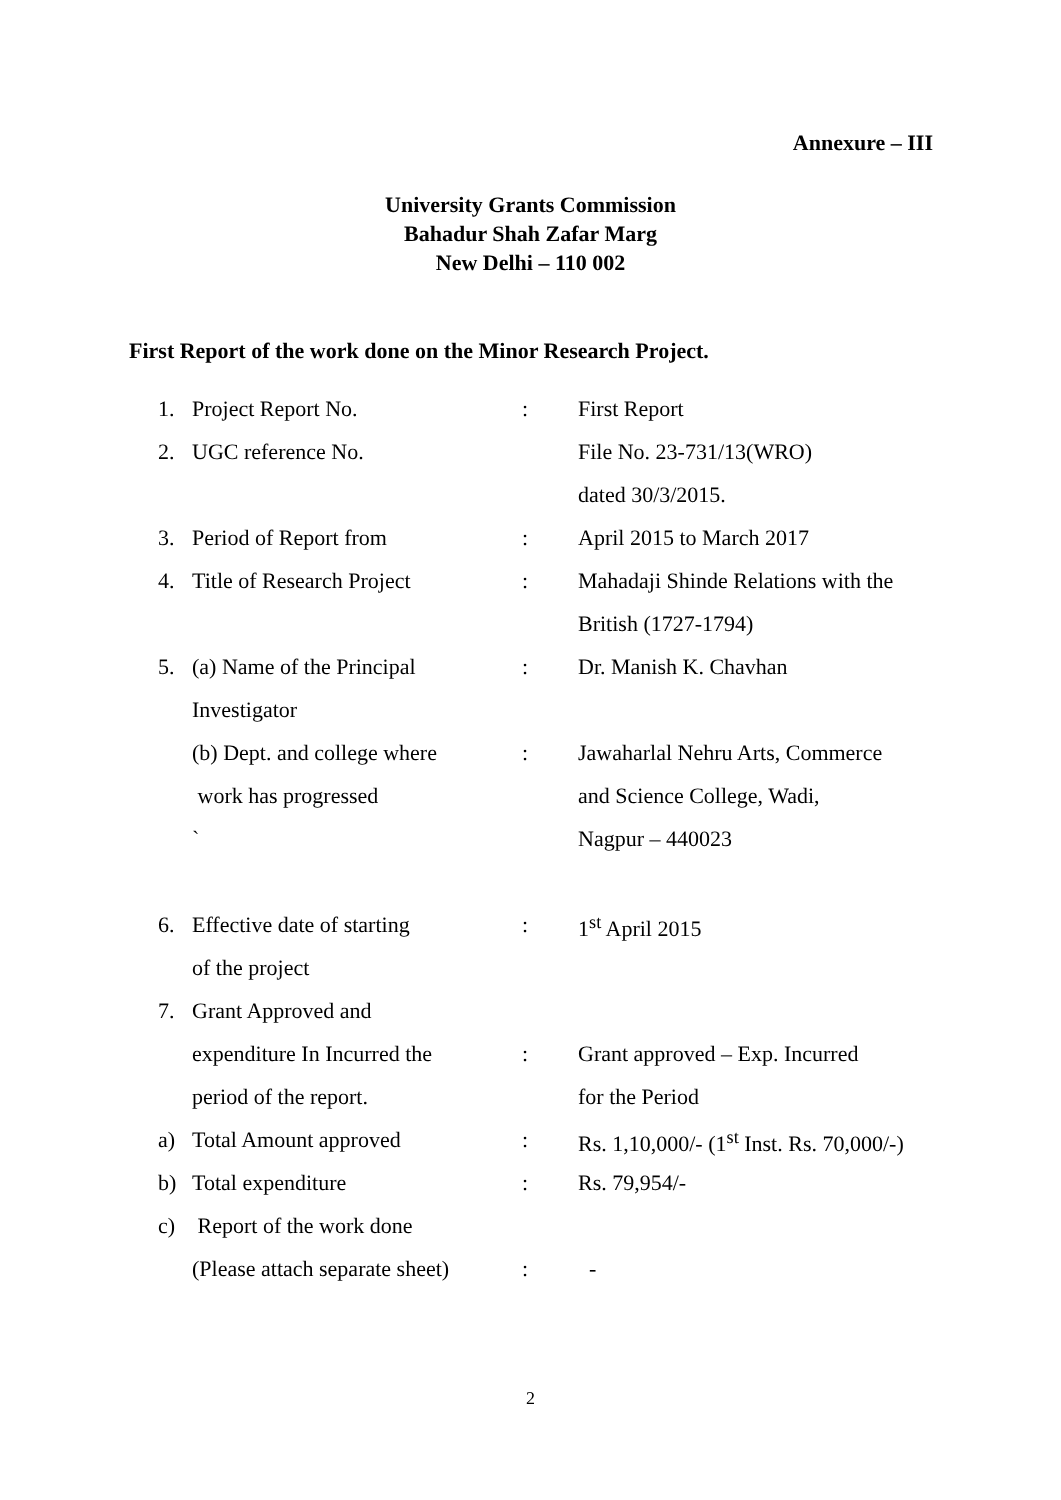Annexure – III
University Grants Commission
Bahadur Shah Zafar Marg
New Delhi – 110 002
First Report of the work done on the Minor Research Project.
| 1. | Project Report No. | : | First Report |
| 2. | UGC reference No. | | File No. 23-731/13(WRO) |
| | | | dated 30/3/2015. |
| 3. | Period of Report from | : | April 2015 to March 2017 |
| 4. | Title of Research Project | : | Mahadaji Shinde Relations with the |
| | | | British (1727-1794) |
| 5. | (a) Name of the Principal | : | Dr. Manish K. Chavhan |
| | Investigator | | |
| | (b) Dept. and college where | : | Jawaharlal Nehru Arts, Commerce |
| | work has progressed | | and Science College, Wadi, |
| | ` | | Nagpur – 440023 |
| 6. | Effective date of starting | : | 1<sup>st</sup> April 2015 |
| | of the project | | |
| 7. | Grant Approved and | | |
| | expenditure In Incurred the | : | Grant approved – Exp. Incurred |
| | period of the report. | | for the Period |
| a) | Total Amount approved | : | Rs. 1,10,000/- (1<sup>st</sup> Inst. Rs. 70,000/-) |
| b) | Total expenditure | : | Rs. 79,954/- |
| c) | Report of the work done | | |
| | (Please attach separate sheet) | : | - |
2